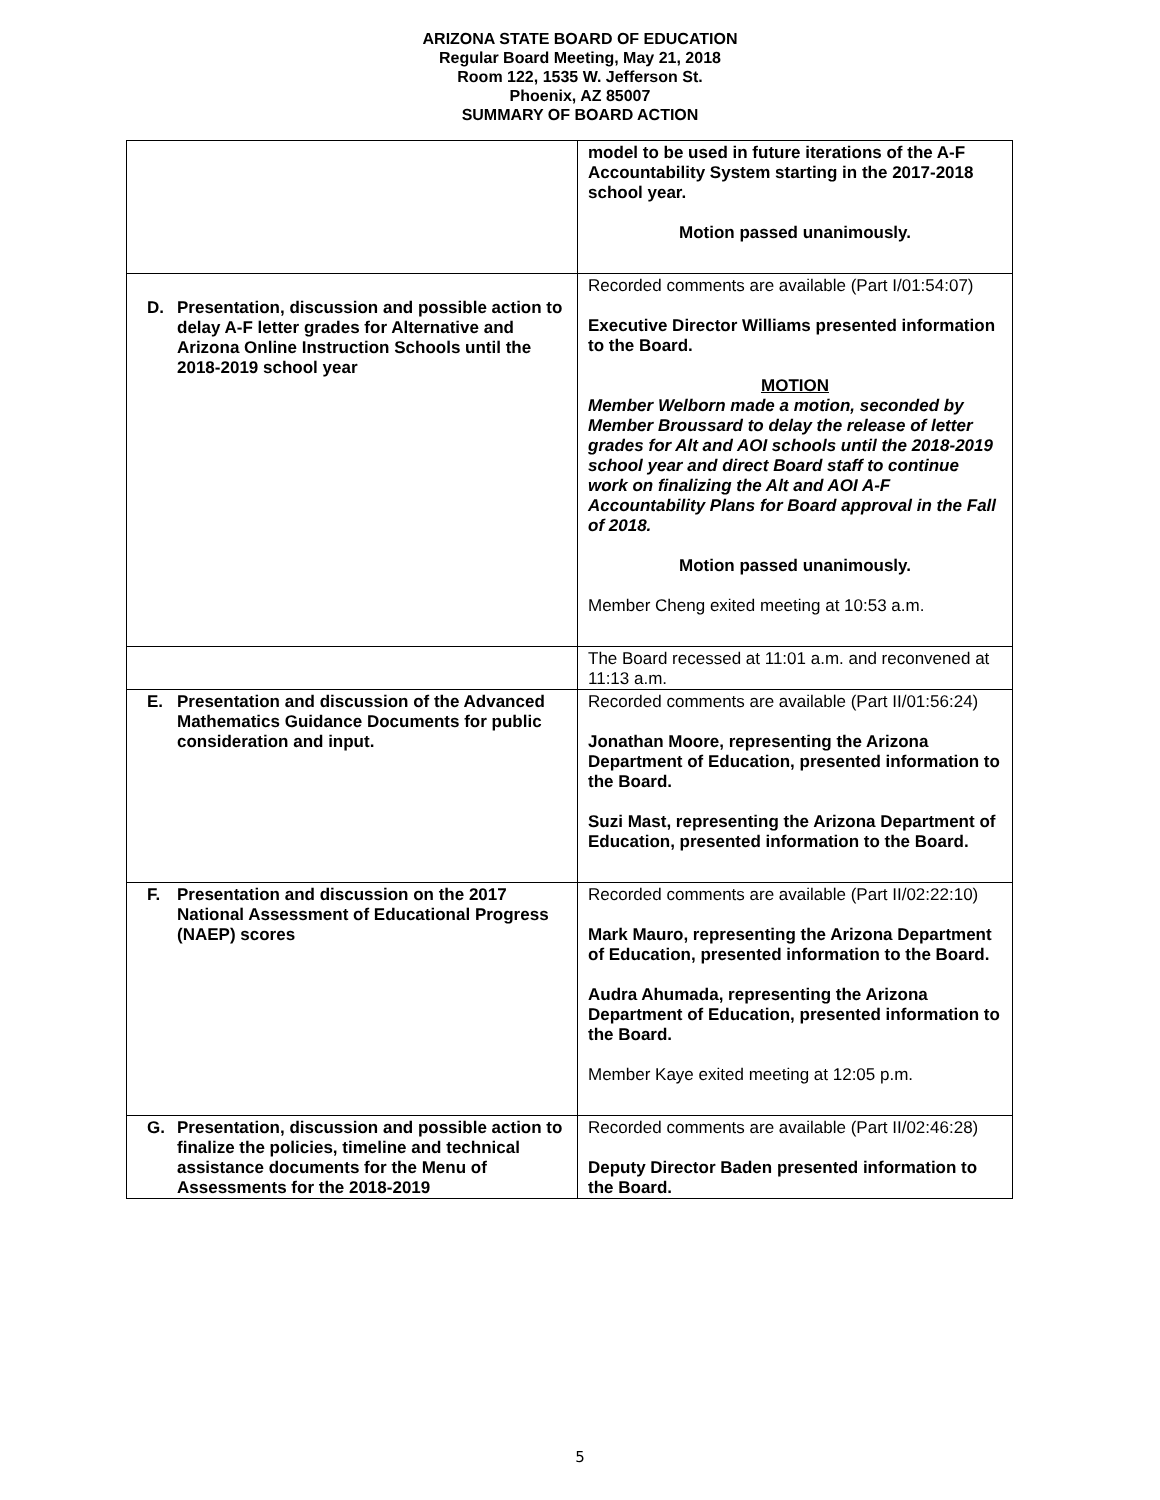ARIZONA STATE BOARD OF EDUCATION
Regular Board Meeting, May 21, 2018
Room 122, 1535 W. Jefferson St.
Phoenix, AZ 85007
SUMMARY OF BOARD ACTION
| | model to be used in future iterations of the A-F Accountability System starting in the 2017-2018 school year. Motion passed unanimously. |
| D. Presentation, discussion and possible action to delay A-F letter grades for Alternative and Arizona Online Instruction Schools until the 2018-2019 school year | Recorded comments are available (Part I/01:54:07) Executive Director Williams presented information to the Board. MOTION Member Welborn made a motion, seconded by Member Broussard to delay the release of letter grades for Alt and AOI schools until the 2018-2019 school year and direct Board staff to continue work on finalizing the Alt and AOI A-F Accountability Plans for Board approval in the Fall of 2018. Motion passed unanimously. Member Cheng exited meeting at 10:53 a.m. |
| | The Board recessed at 11:01 a.m. and reconvened at 11:13 a.m. |
| E. Presentation and discussion of the Advanced Mathematics Guidance Documents for public consideration and input. | Recorded comments are available (Part II/01:56:24) Jonathan Moore, representing the Arizona Department of Education, presented information to the Board. Suzi Mast, representing the Arizona Department of Education, presented information to the Board. |
| F. Presentation and discussion on the 2017 National Assessment of Educational Progress (NAEP) scores | Recorded comments are available (Part II/02:22:10) Mark Mauro, representing the Arizona Department of Education, presented information to the Board. Audra Ahumada, representing the Arizona Department of Education, presented information to the Board. Member Kaye exited meeting at 12:05 p.m. |
| G. Presentation, discussion and possible action to finalize the policies, timeline and technical assistance documents for the Menu of Assessments for the 2018-2019 | Recorded comments are available (Part II/02:46:28) Deputy Director Baden presented information to the Board. |
5